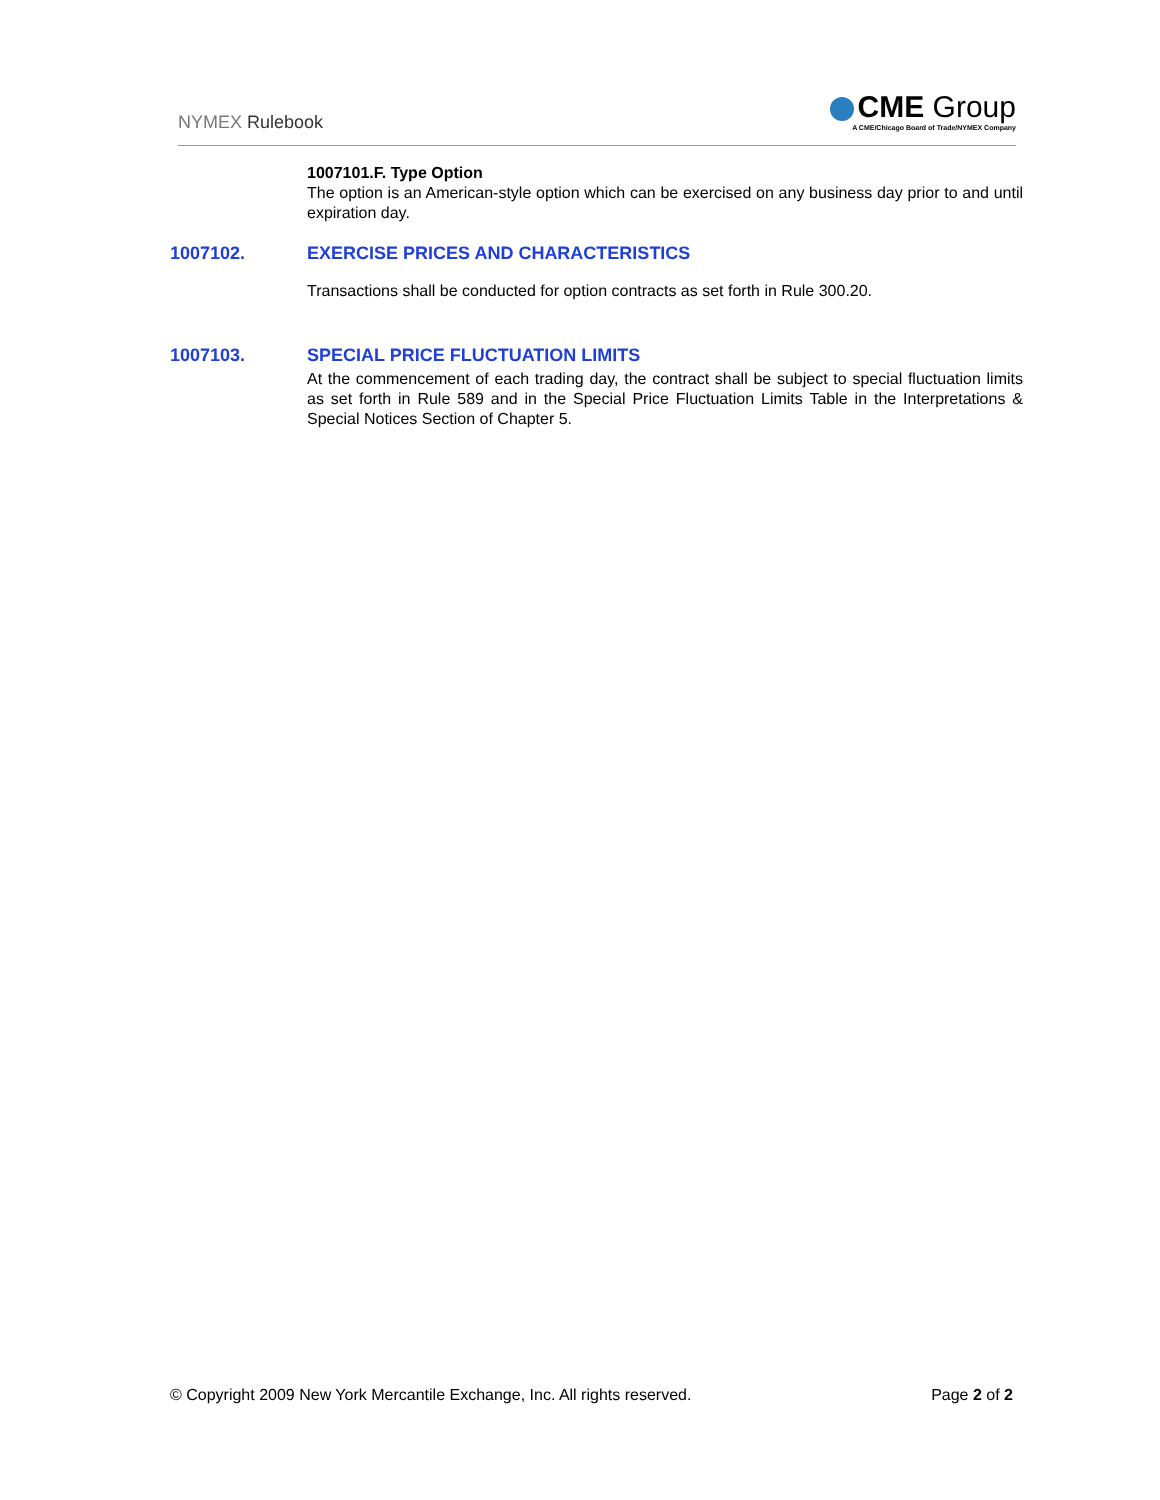NYMEX Rulebook
CME Group
A CME/Chicago Board of Trade/NYMEX Company
1007101.F. Type Option
The option is an American-style option which can be exercised on any business day prior to and until expiration day.
1007102. EXERCISE PRICES AND CHARACTERISTICS
Transactions shall be conducted for option contracts as set forth in Rule 300.20.
1007103. SPECIAL PRICE FLUCTUATION LIMITS
At the commencement of each trading day, the contract shall be subject to special fluctuation limits as set forth in Rule 589 and in the Special Price Fluctuation Limits Table in the Interpretations & Special Notices Section of Chapter 5.
© Copyright 2009 New York Mercantile Exchange, Inc. All rights reserved.
Page 2 of 2